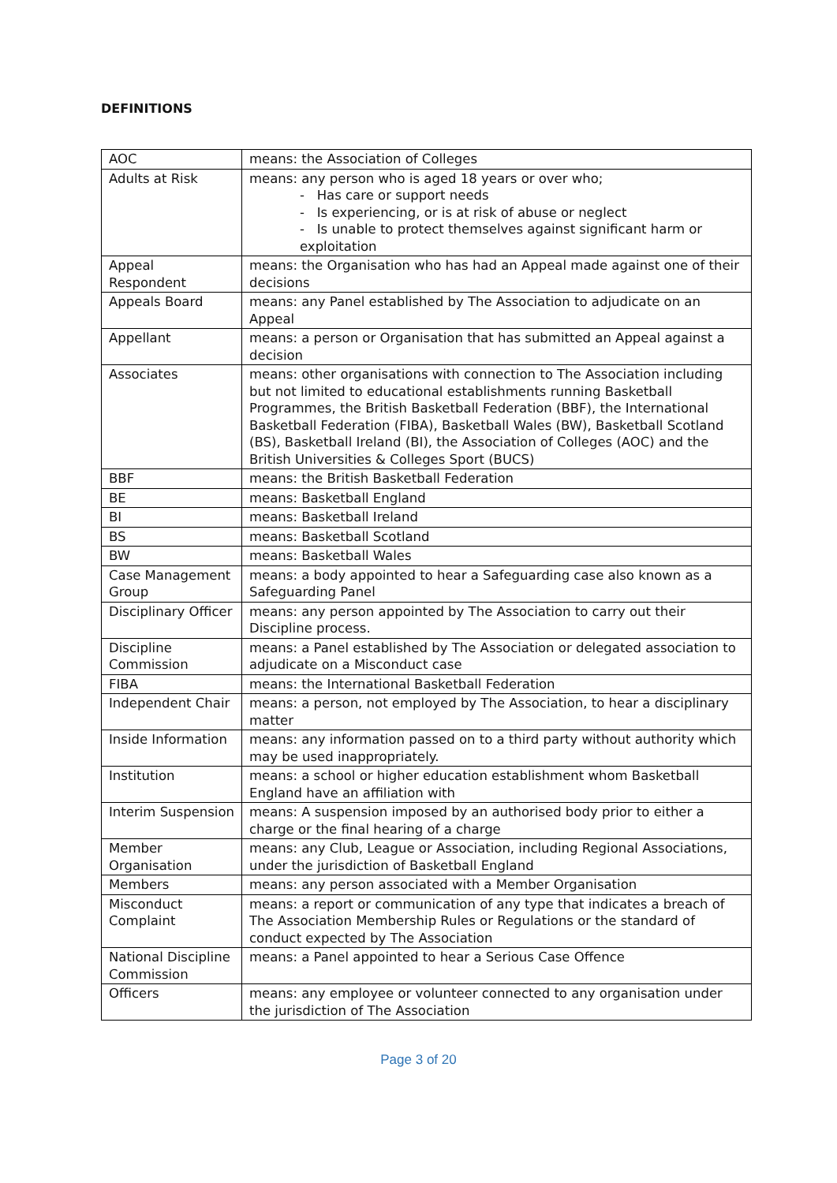DEFINITIONS
| AOC | means: the Association of Colleges |
| Adults at Risk | means: any person who is aged 18 years or over who; - Has care or support needs - Is experiencing, or is at risk of abuse or neglect - Is unable to protect themselves against significant harm or exploitation |
| Appeal Respondent | means: the Organisation who has had an Appeal made against one of their decisions |
| Appeals Board | means: any Panel established by The Association to adjudicate on an Appeal |
| Appellant | means: a person or Organisation that has submitted an Appeal against a decision |
| Associates | means: other organisations with connection to The Association including but not limited to educational establishments running Basketball Programmes, the British Basketball Federation (BBF), the International Basketball Federation (FIBA), Basketball Wales (BW), Basketball Scotland (BS), Basketball Ireland (BI), the Association of Colleges (AOC) and the British Universities & Colleges Sport (BUCS) |
| BBF | means: the British Basketball Federation |
| BE | means: Basketball England |
| BI | means: Basketball Ireland |
| BS | means: Basketball Scotland |
| BW | means: Basketball Wales |
| Case Management Group | means: a body appointed to hear a Safeguarding case also known as a Safeguarding Panel |
| Disciplinary Officer | means: any person appointed by The Association to carry out their Discipline process. |
| Discipline Commission | means: a Panel established by The Association or delegated association to adjudicate on a Misconduct case |
| FIBA | means: the International Basketball Federation |
| Independent Chair | means: a person, not employed by The Association, to hear a disciplinary matter |
| Inside Information | means: any information passed on to a third party without authority which may be used inappropriately. |
| Institution | means: a school or higher education establishment whom Basketball England have an affiliation with |
| Interim Suspension | means: A suspension imposed by an authorised body prior to either a charge or the final hearing of a charge |
| Member Organisation | means: any Club, League or Association, including Regional Associations, under the jurisdiction of Basketball England |
| Members | means: any person associated with a Member Organisation |
| Misconduct Complaint | means: a report or communication of any type that indicates a breach of The Association Membership Rules or Regulations or the standard of conduct expected by The Association |
| National Discipline Commission | means: a Panel appointed to hear a Serious Case Offence |
| Officers | means: any employee or volunteer connected to any organisation under the jurisdiction of The Association |
Page 3 of 20